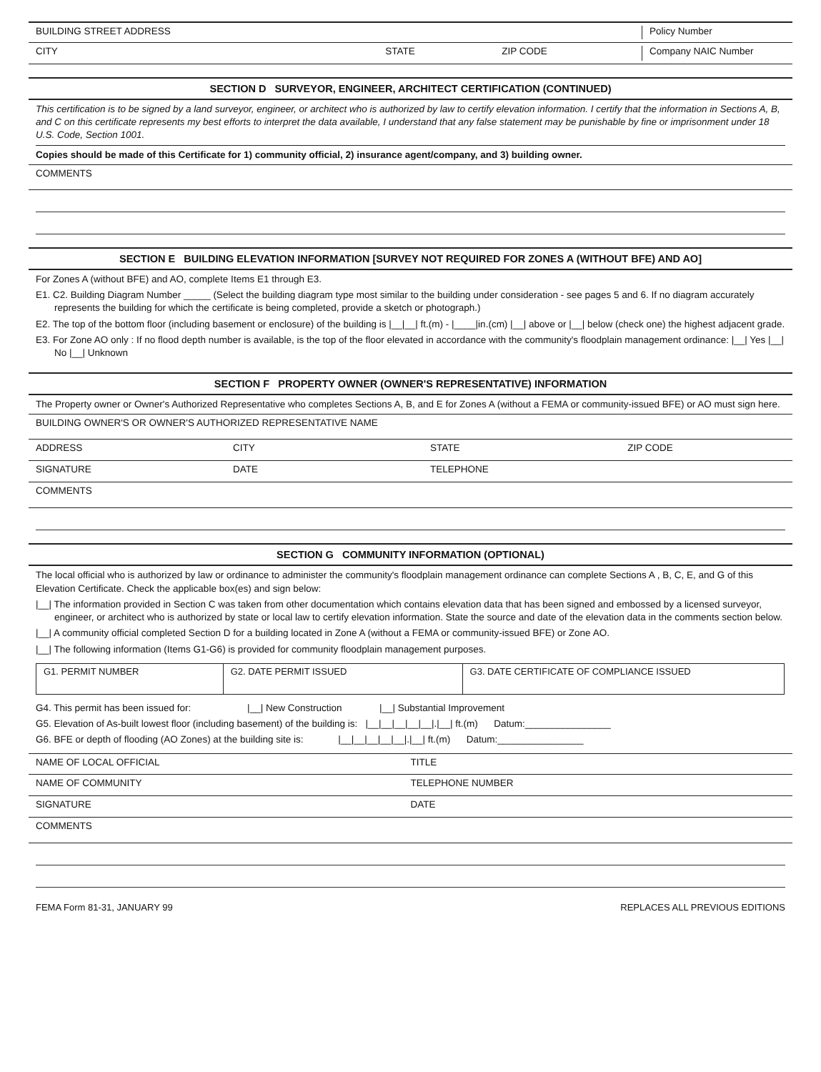BUILDING STREET ADDRESS Policy Number
CITY STATE ZIP CODE Company NAIC Number
SECTION D SURVEYOR, ENGINEER, ARCHITECT CERTIFICATION (CONTINUED)
This certification is to be signed by a land surveyor, engineer, or architect who is authorized by law to certify elevation information. I certify that the information in Sections A, B, and C on this certificate represents my best efforts to interpret the data available, I understand that any false statement may be punishable by fine or imprisonment under 18 U.S. Code, Section 1001.
Copies should be made of this Certificate for 1) community official, 2) insurance agent/company, and 3) building owner.
COMMENTS
SECTION E BUILDING ELEVATION INFORMATION [SURVEY NOT REQUIRED FOR ZONES A (WITHOUT BFE) AND AO]
For Zones A (without BFE) and AO, complete Items E1 through E3.
E1. C2. Building Diagram Number _____ (Select the building diagram type most similar to the building under consideration - see pages 5 and 6. If no diagram accurately represents the building for which the certificate is being completed, provide a sketch or photograph.)
E2. The top of the bottom floor (including basement or enclosure) of the building is |__|__| ft.(m) - |____|in.(cm) |__| above or |__| below (check one) the highest adjacent grade.
E3. For Zone AO only : If no flood depth number is available, is the top of the floor elevated in accordance with the community's floodplain management ordinance: |__| Yes |__| No |__| Unknown
SECTION F PROPERTY OWNER (OWNER'S REPRESENTATIVE) INFORMATION
The Property owner or Owner's Authorized Representative who completes Sections A, B, and E for Zones A (without a FEMA or community-issued BFE) or AO must sign here.
BUILDING OWNER'S OR OWNER'S AUTHORIZED REPRESENTATIVE NAME
ADDRESS CITY STATE ZIP CODE
SIGNATURE DATE TELEPHONE
COMMENTS
SECTION G COMMUNITY INFORMATION (OPTIONAL)
The local official who is authorized by law or ordinance to administer the community's floodplain management ordinance can complete Sections A , B, C, E, and G of this Elevation Certificate. Check the applicable box(es) and sign below:
|__| The information provided in Section C was taken from other documentation which contains elevation data that has been signed and embossed by a licensed surveyor, engineer, or architect who is authorized by state or local law to certify elevation information. State the source and date of the elevation data in the comments section below.
|__| A community official completed Section D for a building located in Zone A (without a FEMA or community-issued BFE) or Zone AO.
|__| The following information (Items G1-G6) is provided for community floodplain management purposes.
| G1. PERMIT NUMBER | G2. DATE PERMIT ISSUED | G3. DATE CERTIFICATE OF COMPLIANCE ISSUED |
G4. This permit has been issued for: |__| New Construction |__| Substantial Improvement
G5. Elevation of As-built lowest floor (including basement) of the building is: |__|__|__|__|__|.|__| ft.(m) Datum:________________
G6. BFE or depth of flooding (AO Zones) at the building site is: |__|__|__|__|__|.|__| ft.(m) Datum:________________
NAME OF LOCAL OFFICIAL TITLE
NAME OF COMMUNITY TELEPHONE NUMBER
SIGNATURE DATE
COMMENTS
FEMA Form 81-31, JANUARY 99 REPLACES ALL PREVIOUS EDITIONS